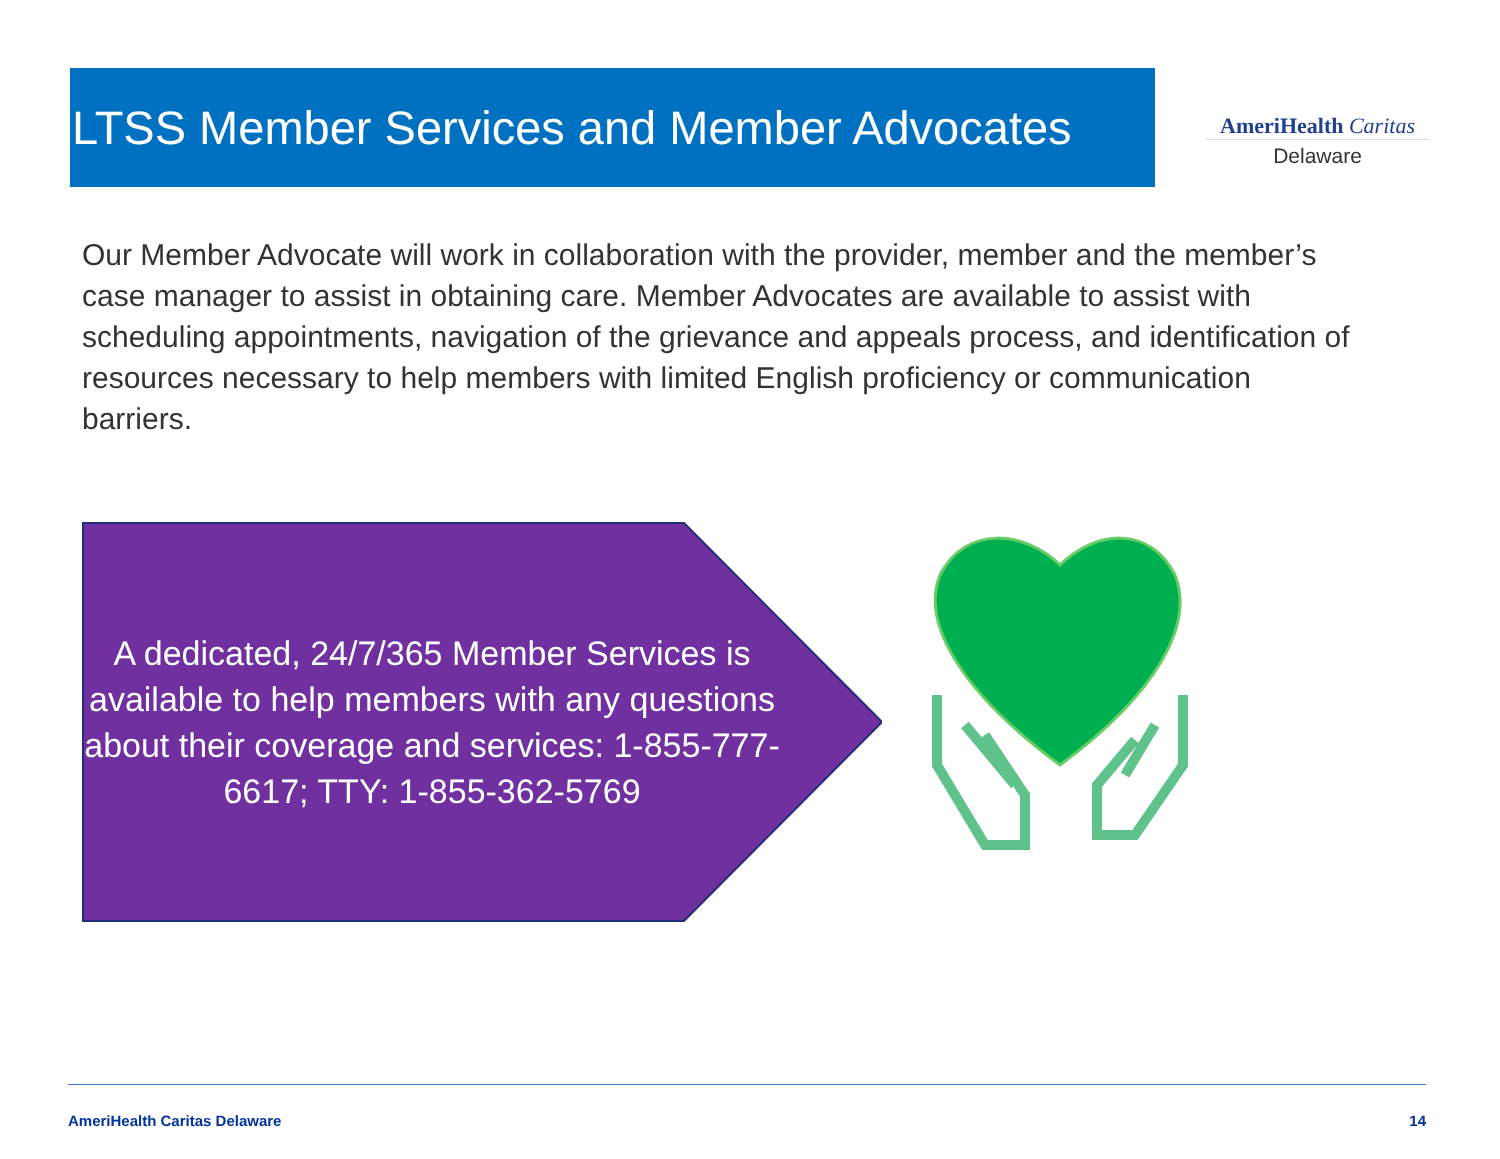LTSS Member Services and Member Advocates
AmeriHealth Caritas
Delaware
Our Member Advocate will work in collaboration with the provider, member and the member’s case manager to assist in obtaining care. Member Advocates are available to assist with scheduling appointments, navigation of the grievance and appeals process, and identification of resources necessary to help members with limited English proficiency or communication barriers.
A dedicated, 24/7/365 Member Services is available to help members with any questions about their coverage and services: 1-855-777-6617; TTY: 1-855-362-5769
AmeriHealth Caritas Delaware 14